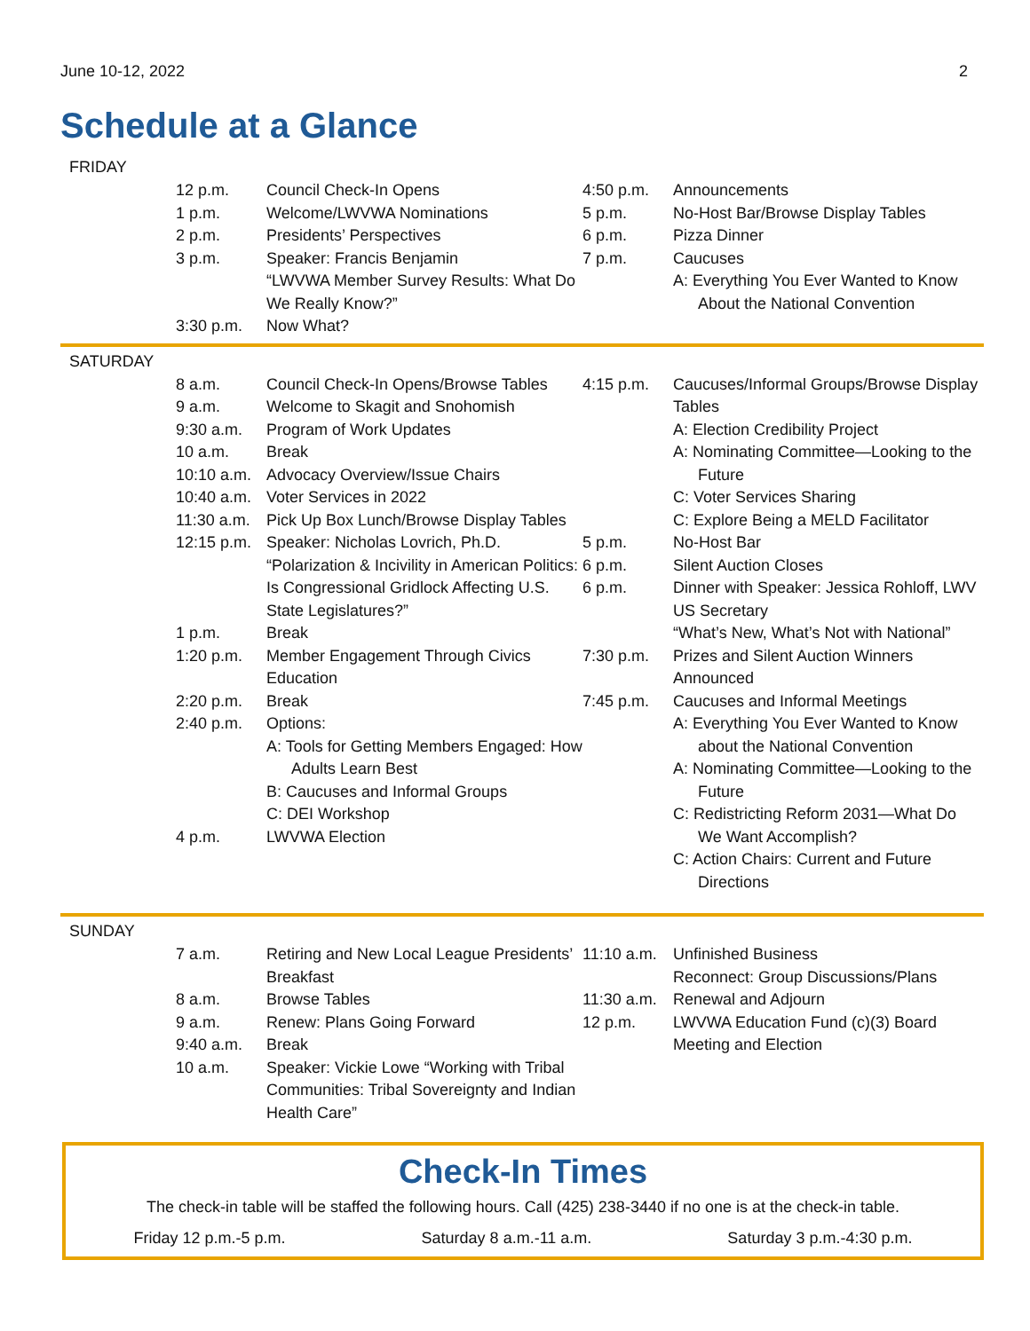June 10-12, 2022 2
Schedule at a Glance
FRIDAY
| 12 p.m. | Council Check-In Opens |
| 1 p.m. | Welcome/LWVWA Nominations |
| 2 p.m. | Presidents’ Perspectives |
| 3 p.m. | Speaker: Francis Benjamin “LWVWA Member Survey Results: What Do We Really Know?” |
| 3:30 p.m. | Now What? |
| 4:50 p.m. | Announcements |
| 5 p.m. | No-Host Bar/Browse Display Tables |
| 6 p.m. | Pizza Dinner |
| 7 p.m. | Caucuses A: Everything You Ever Wanted to Know About the National Convention |
SATURDAY
| 8 a.m. | Council Check-In Opens/Browse Tables |
| 9 a.m. | Welcome to Skagit and Snohomish |
| 9:30 a.m. | Program of Work Updates |
| 10 a.m. | Break |
| 10:10 a.m. | Advocacy Overview/Issue Chairs |
| 10:40 a.m. | Voter Services in 2022 |
| 11:30 a.m. | Pick Up Box Lunch/Browse Display Tables |
| 12:15 p.m. | Speaker: Nicholas Lovrich, Ph.D. “Polarization & Incivility in American Politics: Is Congressional Gridlock Affecting U.S. State Legislatures?” |
| 1 p.m. | Break |
| 1:20 p.m. | Member Engagement Through Civics Education |
| 2:20 p.m. | Break |
| 2:40 p.m. | Options: A: Tools for Getting Members Engaged: How Adults Learn Best B: Caucuses and Informal Groups C: DEI Workshop |
| 4 p.m. | LWVWA Election |
| 4:15 p.m. | Caucuses/Informal Groups/Browse Display Tables A: Election Credibility Project A: Nominating Committee—Looking to the Future C: Voter Services Sharing C: Explore Being a MELD Facilitator |
| 5 p.m. | No-Host Bar |
| 6 p.m. | Silent Auction Closes |
| 6 p.m. | Dinner with Speaker: Jessica Rohloff, LWV US Secretary “What’s New, What’s Not with National” |
| 7:30 p.m. | Prizes and Silent Auction Winners Announced |
| 7:45 p.m. | Caucuses and Informal Meetings A: Everything You Ever Wanted to Know about the National Convention A: Nominating Committee—Looking to the Future C: Redistricting Reform 2031—What Do We Want Accomplish? C: Action Chairs: Current and Future Directions |
SUNDAY
| 7 a.m. | Retiring and New Local League Presidents’ Breakfast |
| 8 a.m. | Browse Tables |
| 9 a.m. | Renew: Plans Going Forward |
| 9:40 a.m. | Break |
| 10 a.m. | Speaker: Vickie Lowe “Working with Tribal Communities: Tribal Sovereignty and Indian Health Care” |
| 11:10 a.m. | Unfinished Business Reconnect: Group Discussions/Plans |
| 11:30 a.m. | Renewal and Adjourn |
| 12 p.m. | LWVWA Education Fund (c)(3) Board Meeting and Election |
Check-In Times
The check-in table will be staffed the following hours. Call (425) 238-3440 if no one is at the check-in table.
Friday 12 p.m.-5 p.m. Saturday 8 a.m.-11 a.m. Saturday 3 p.m.-4:30 p.m.